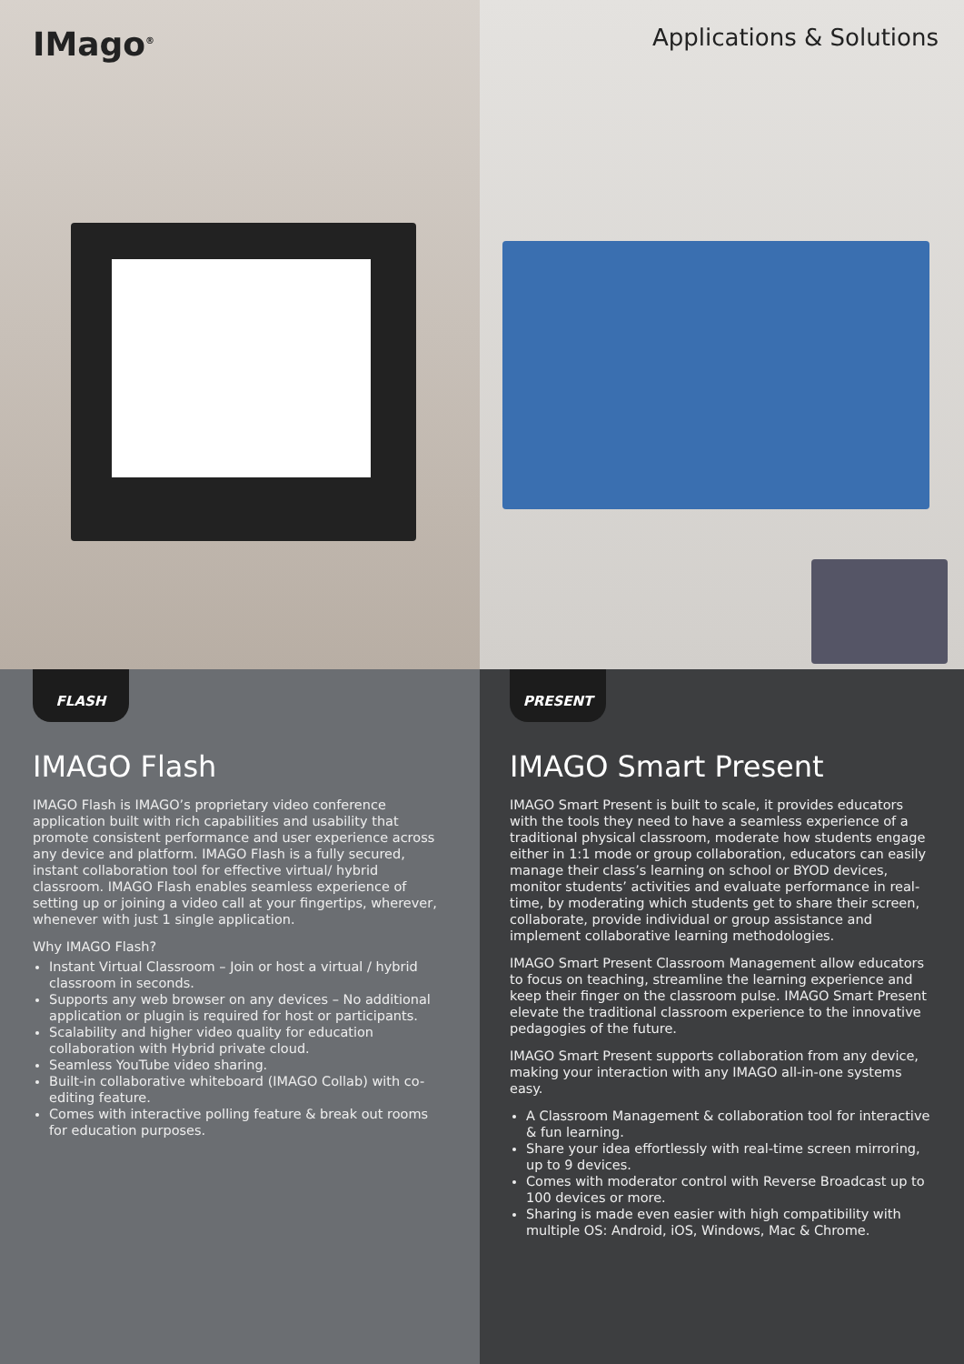IMago<sup>®</sup>
Applications & Solutions
FLASH
IMAGO Flash
IMAGO Flash is IMAGO’s proprietary video conference application built with rich capabilities and usability that promote consistent performance and user experience across any device and platform. IMAGO Flash is a fully secured, instant collaboration tool for effective virtual/ hybrid classroom. IMAGO Flash enables seamless experience of setting up or joining a video call at your fingertips, wherever, whenever with just 1 single application.
Why IMAGO Flash?
Instant Virtual Classroom – Join or host a virtual / hybrid classroom in seconds.
Supports any web browser on any devices – No additional application or plugin is required for host or participants.
Scalability and higher video quality for education collaboration with Hybrid private cloud.
Seamless YouTube video sharing.
Built-in collaborative whiteboard (IMAGO Collab) with co-editing feature.
Comes with interactive polling feature & break out rooms for education purposes.
PRESENT
IMAGO Smart Present
IMAGO Smart Present is built to scale, it provides educators with the tools they need to have a seamless experience of a traditional physical classroom, moderate how students engage either in 1:1 mode or group collaboration, educators can easily manage their class’s learning on school or BYOD devices, monitor students’ activities and evaluate performance in real-time, by moderating which students get to share their screen, collaborate, provide individual or group assistance and implement collaborative learning methodologies.
IMAGO Smart Present Classroom Management allow educators to focus on teaching, streamline the learning experience and keep their finger on the classroom pulse. IMAGO Smart Present elevate the traditional classroom experience to the innovative pedagogies of the future.
IMAGO Smart Present supports collaboration from any device, making your interaction with any IMAGO all-in-one systems easy.
A Classroom Management & collaboration tool for interactive & fun learning.
Share your idea effortlessly with real-time screen mirroring, up to 9 devices.
Comes with moderator control with Reverse Broadcast up to 100 devices or more.
Sharing is made even easier with high compatibility with multiple OS: Android, iOS, Windows, Mac & Chrome.